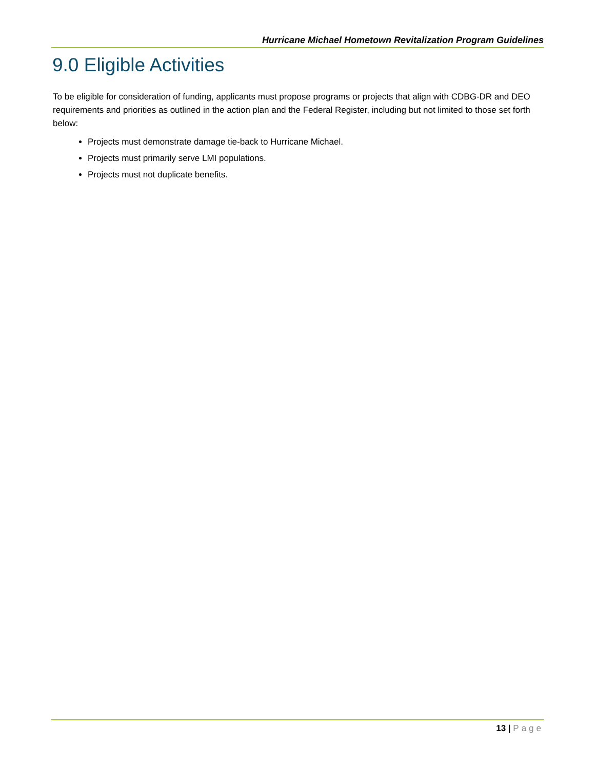Hurricane Michael Hometown Revitalization Program Guidelines
9.0 Eligible Activities
To be eligible for consideration of funding, applicants must propose programs or projects that align with CDBG-DR and DEO requirements and priorities as outlined in the action plan and the Federal Register, including but not limited to those set forth below:
Projects must demonstrate damage tie-back to Hurricane Michael.
Projects must primarily serve LMI populations.
Projects must not duplicate benefits.
13 | Page